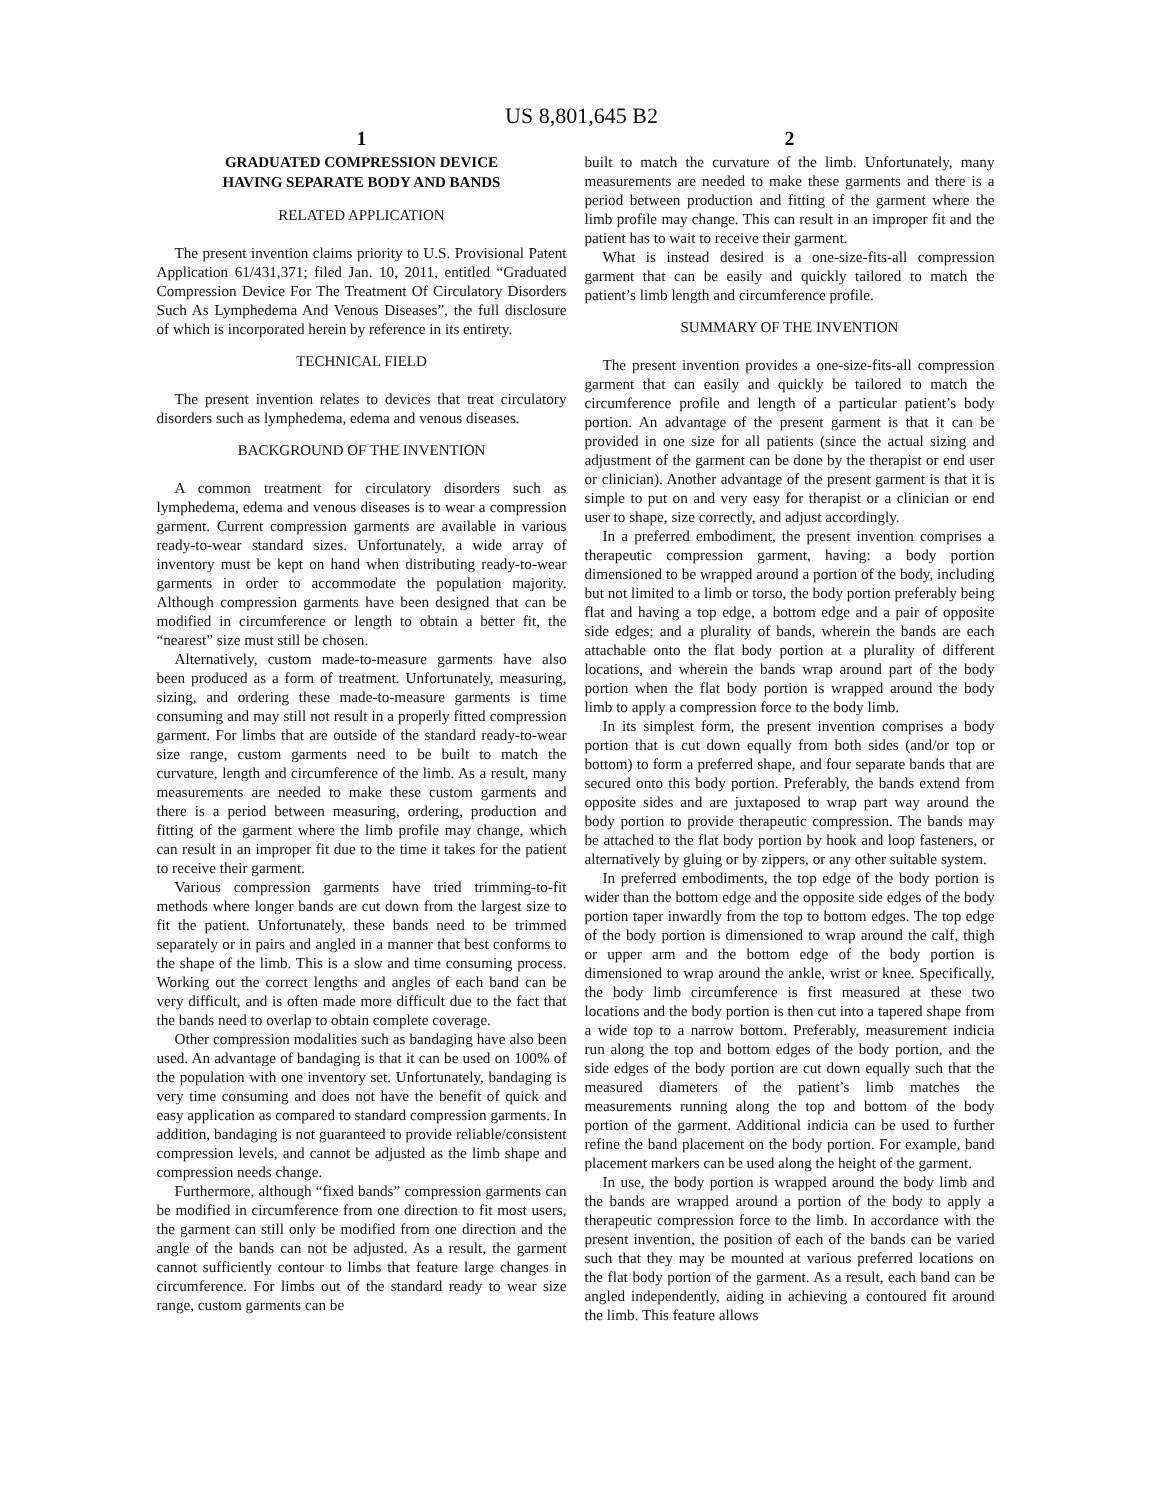US 8,801,645 B2
1
GRADUATED COMPRESSION DEVICE
HAVING SEPARATE BODY AND BANDS
RELATED APPLICATION
The present invention claims priority to U.S. Provisional Patent Application 61/431,371; filed Jan. 10, 2011, entitled “Graduated Compression Device For The Treatment Of Circulatory Disorders Such As Lymphedema And Venous Diseases”, the full disclosure of which is incorporated herein by reference in its entirety.
TECHNICAL FIELD
The present invention relates to devices that treat circulatory disorders such as lymphedema, edema and venous diseases.
BACKGROUND OF THE INVENTION
A common treatment for circulatory disorders such as lymphedema, edema and venous diseases is to wear a compression garment. Current compression garments are available in various ready-to-wear standard sizes. Unfortunately, a wide array of inventory must be kept on hand when distributing ready-to-wear garments in order to accommodate the population majority. Although compression garments have been designed that can be modified in circumference or length to obtain a better fit, the “nearest” size must still be chosen.
Alternatively, custom made-to-measure garments have also been produced as a form of treatment. Unfortunately, measuring, sizing, and ordering these made-to-measure garments is time consuming and may still not result in a properly fitted compression garment. For limbs that are outside of the standard ready-to-wear size range, custom garments need to be built to match the curvature, length and circumference of the limb. As a result, many measurements are needed to make these custom garments and there is a period between measuring, ordering, production and fitting of the garment where the limb profile may change, which can result in an improper fit due to the time it takes for the patient to receive their garment.
Various compression garments have tried trimming-to-fit methods where longer bands are cut down from the largest size to fit the patient. Unfortunately, these bands need to be trimmed separately or in pairs and angled in a manner that best conforms to the shape of the limb. This is a slow and time consuming process. Working out the correct lengths and angles of each band can be very difficult, and is often made more difficult due to the fact that the bands need to overlap to obtain complete coverage.
Other compression modalities such as bandaging have also been used. An advantage of bandaging is that it can be used on 100% of the population with one inventory set. Unfortunately, bandaging is very time consuming and does not have the benefit of quick and easy application as compared to standard compression garments. In addition, bandaging is not guaranteed to provide reliable/consistent compression levels, and cannot be adjusted as the limb shape and compression needs change.
Furthermore, although “fixed bands” compression garments can be modified in circumference from one direction to fit most users, the garment can still only be modified from one direction and the angle of the bands can not be adjusted. As a result, the garment cannot sufficiently contour to limbs that feature large changes in circumference. For limbs out of the standard ready to wear size range, custom garments can be
2
built to match the curvature of the limb. Unfortunately, many measurements are needed to make these garments and there is a period between production and fitting of the garment where the limb profile may change. This can result in an improper fit and the patient has to wait to receive their garment.
What is instead desired is a one-size-fits-all compression garment that can be easily and quickly tailored to match the patient’s limb length and circumference profile.
SUMMARY OF THE INVENTION
The present invention provides a one-size-fits-all compression garment that can easily and quickly be tailored to match the circumference profile and length of a particular patient’s body portion. An advantage of the present garment is that it can be provided in one size for all patients (since the actual sizing and adjustment of the garment can be done by the therapist or end user or clinician). Another advantage of the present garment is that it is simple to put on and very easy for therapist or a clinician or end user to shape, size correctly, and adjust accordingly.
In a preferred embodiment, the present invention comprises a therapeutic compression garment, having: a body portion dimensioned to be wrapped around a portion of the body, including but not limited to a limb or torso, the body portion preferably being flat and having a top edge, a bottom edge and a pair of opposite side edges; and a plurality of bands, wherein the bands are each attachable onto the flat body portion at a plurality of different locations, and wherein the bands wrap around part of the body portion when the flat body portion is wrapped around the body limb to apply a compression force to the body limb.
In its simplest form, the present invention comprises a body portion that is cut down equally from both sides (and/or top or bottom) to form a preferred shape, and four separate bands that are secured onto this body portion. Preferably, the bands extend from opposite sides and are juxtaposed to wrap part way around the body portion to provide therapeutic compression. The bands may be attached to the flat body portion by hook and loop fasteners, or alternatively by gluing or by zippers, or any other suitable system.
In preferred embodiments, the top edge of the body portion is wider than the bottom edge and the opposite side edges of the body portion taper inwardly from the top to bottom edges. The top edge of the body portion is dimensioned to wrap around the calf, thigh or upper arm and the bottom edge of the body portion is dimensioned to wrap around the ankle, wrist or knee. Specifically, the body limb circumference is first measured at these two locations and the body portion is then cut into a tapered shape from a wide top to a narrow bottom. Preferably, measurement indicia run along the top and bottom edges of the body portion, and the side edges of the body portion are cut down equally such that the measured diameters of the patient’s limb matches the measurements running along the top and bottom of the body portion of the garment. Additional indicia can be used to further refine the band placement on the body portion. For example, band placement markers can be used along the height of the garment.
In use, the body portion is wrapped around the body limb and the bands are wrapped around a portion of the body to apply a therapeutic compression force to the limb. In accordance with the present invention, the position of each of the bands can be varied such that they may be mounted at various preferred locations on the flat body portion of the garment. As a result, each band can be angled independently, aiding in achieving a contoured fit around the limb. This feature allows